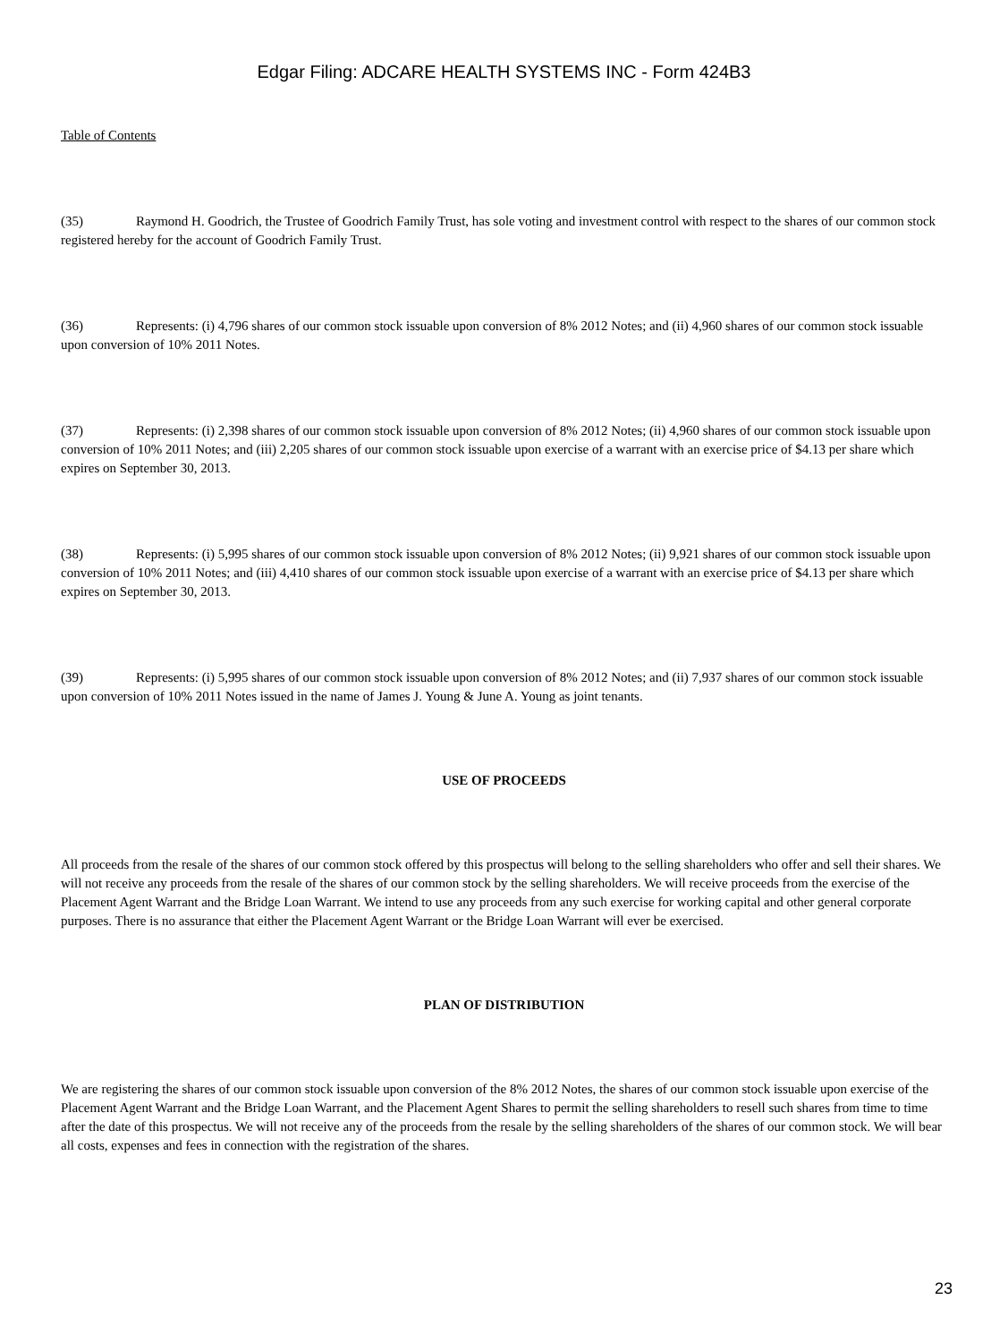Edgar Filing: ADCARE HEALTH SYSTEMS INC - Form 424B3
Table of Contents
(35) Raymond H. Goodrich, the Trustee of Goodrich Family Trust, has sole voting and investment control with respect to the shares of our common stock registered hereby for the account of Goodrich Family Trust.
(36) Represents: (i) 4,796 shares of our common stock issuable upon conversion of 8% 2012 Notes; and (ii) 4,960 shares of our common stock issuable upon conversion of 10% 2011 Notes.
(37) Represents: (i) 2,398 shares of our common stock issuable upon conversion of 8% 2012 Notes; (ii) 4,960 shares of our common stock issuable upon conversion of 10% 2011 Notes; and (iii) 2,205 shares of our common stock issuable upon exercise of a warrant with an exercise price of $4.13 per share which expires on September 30, 2013.
(38) Represents: (i) 5,995 shares of our common stock issuable upon conversion of 8% 2012 Notes; (ii) 9,921 shares of our common stock issuable upon conversion of 10% 2011 Notes; and (iii) 4,410 shares of our common stock issuable upon exercise of a warrant with an exercise price of $4.13 per share which expires on September 30, 2013.
(39) Represents: (i) 5,995 shares of our common stock issuable upon conversion of 8% 2012 Notes; and (ii) 7,937 shares of our common stock issuable upon conversion of 10% 2011 Notes issued in the name of James J. Young & June A. Young as joint tenants.
USE OF PROCEEDS
All proceeds from the resale of the shares of our common stock offered by this prospectus will belong to the selling shareholders who offer and sell their shares. We will not receive any proceeds from the resale of the shares of our common stock by the selling shareholders. We will receive proceeds from the exercise of the Placement Agent Warrant and the Bridge Loan Warrant. We intend to use any proceeds from any such exercise for working capital and other general corporate purposes. There is no assurance that either the Placement Agent Warrant or the Bridge Loan Warrant will ever be exercised.
PLAN OF DISTRIBUTION
We are registering the shares of our common stock issuable upon conversion of the 8% 2012 Notes, the shares of our common stock issuable upon exercise of the Placement Agent Warrant and the Bridge Loan Warrant, and the Placement Agent Shares to permit the selling shareholders to resell such shares from time to time after the date of this prospectus. We will not receive any of the proceeds from the resale by the selling shareholders of the shares of our common stock. We will bear all costs, expenses and fees in connection with the registration of the shares.
23